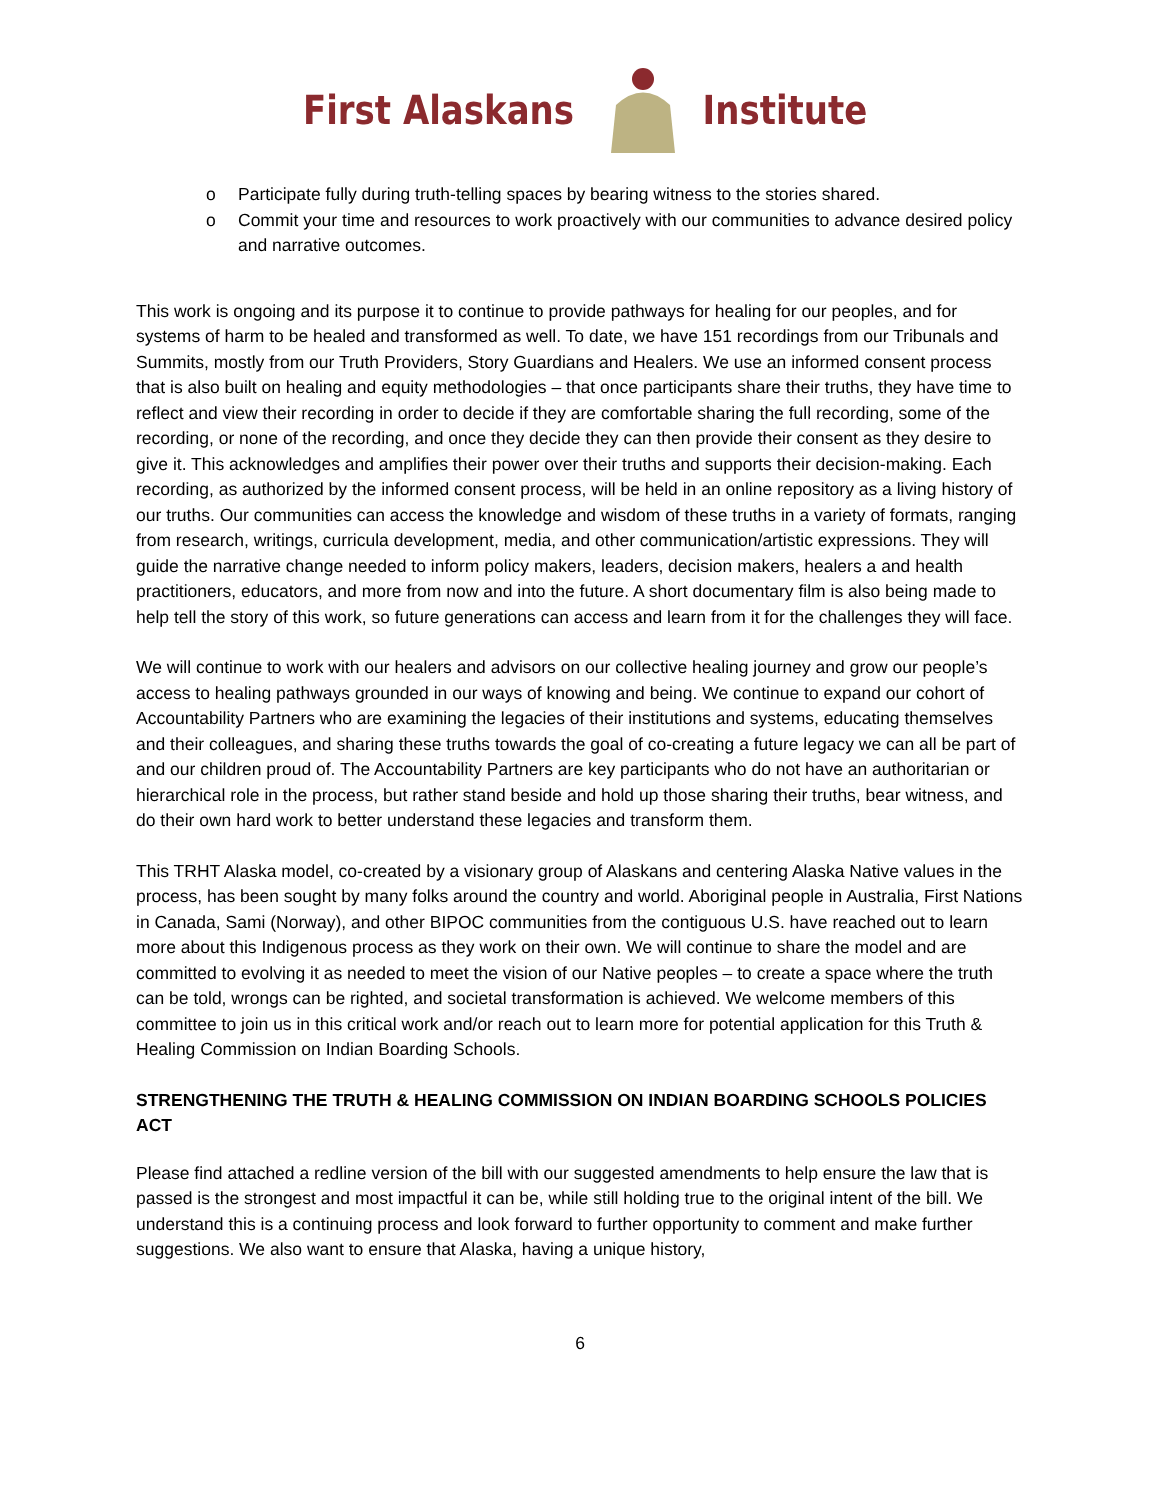First Alaskans Institute
o Participate fully during truth-telling spaces by bearing witness to the stories shared.
o Commit your time and resources to work proactively with our communities to advance desired policy and narrative outcomes.
This work is ongoing and its purpose it to continue to provide pathways for healing for our peoples, and for systems of harm to be healed and transformed as well. To date, we have 151 recordings from our Tribunals and Summits, mostly from our Truth Providers, Story Guardians and Healers. We use an informed consent process that is also built on healing and equity methodologies – that once participants share their truths, they have time to reflect and view their recording in order to decide if they are comfortable sharing the full recording, some of the recording, or none of the recording, and once they decide they can then provide their consent as they desire to give it. This acknowledges and amplifies their power over their truths and supports their decision-making. Each recording, as authorized by the informed consent process, will be held in an online repository as a living history of our truths. Our communities can access the knowledge and wisdom of these truths in a variety of formats, ranging from research, writings, curricula development, media, and other communication/artistic expressions. They will guide the narrative change needed to inform policy makers, leaders, decision makers, healers a and health practitioners, educators, and more from now and into the future. A short documentary film is also being made to help tell the story of this work, so future generations can access and learn from it for the challenges they will face.
We will continue to work with our healers and advisors on our collective healing journey and grow our people’s access to healing pathways grounded in our ways of knowing and being. We continue to expand our cohort of Accountability Partners who are examining the legacies of their institutions and systems, educating themselves and their colleagues, and sharing these truths towards the goal of co-creating a future legacy we can all be part of and our children proud of. The Accountability Partners are key participants who do not have an authoritarian or hierarchical role in the process, but rather stand beside and hold up those sharing their truths, bear witness, and do their own hard work to better understand these legacies and transform them.
This TRHT Alaska model, co-created by a visionary group of Alaskans and centering Alaska Native values in the process, has been sought by many folks around the country and world. Aboriginal people in Australia, First Nations in Canada, Sami (Norway), and other BIPOC communities from the contiguous U.S. have reached out to learn more about this Indigenous process as they work on their own. We will continue to share the model and are committed to evolving it as needed to meet the vision of our Native peoples – to create a space where the truth can be told, wrongs can be righted, and societal transformation is achieved. We welcome members of this committee to join us in this critical work and/or reach out to learn more for potential application for this Truth & Healing Commission on Indian Boarding Schools.
STRENGTHENING THE TRUTH & HEALING COMMISSION ON INDIAN BOARDING SCHOOLS POLICIES ACT
Please find attached a redline version of the bill with our suggested amendments to help ensure the law that is passed is the strongest and most impactful it can be, while still holding true to the original intent of the bill. We understand this is a continuing process and look forward to further opportunity to comment and make further suggestions. We also want to ensure that Alaska, having a unique history,
6